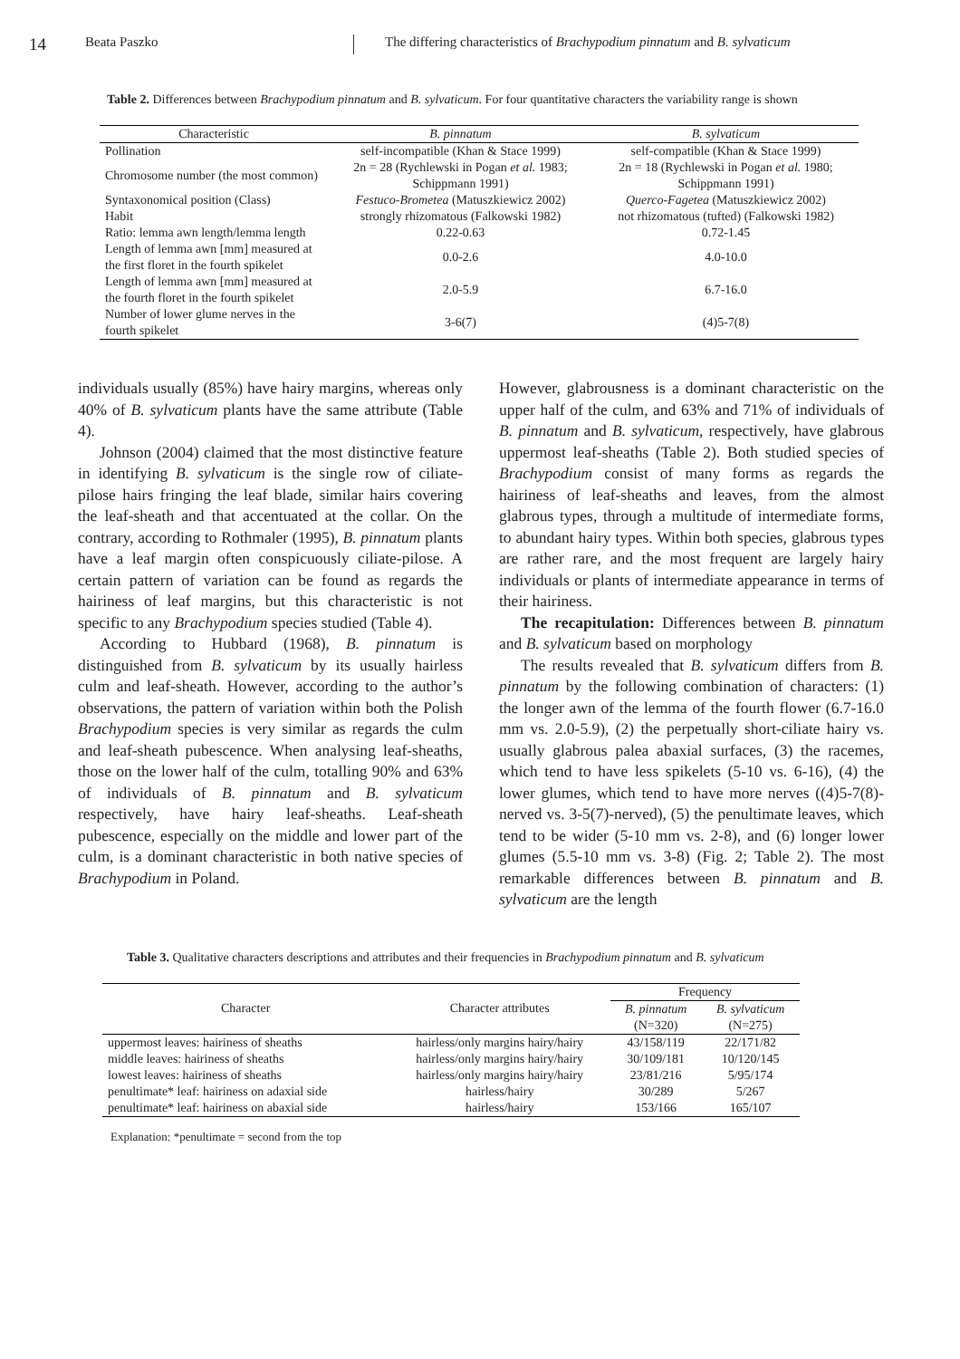14 Beata Paszko The differing characteristics of Brachypodium pinnatum and B. sylvaticum
Table 2. Differences between Brachypodium pinnatum and B. sylvaticum. For four quantitative characters the variability range is shown
| Characteristic | B. pinnatum | B. sylvaticum |
| --- | --- | --- |
| Pollination | self-incompatible (Khan & Stace 1999) | self-compatible (Khan & Stace 1999) |
| Chromosome number (the most common) | 2n = 28 (Rychlewski in Pogan et al. 1983; Schippmann 1991) | 2n = 18 (Rychlewski in Pogan et al. 1980; Schippmann 1991) |
| Syntaxonomical position (Class) | Festuco-Brometea (Matuszkiewicz 2002) | Querco-Fagetea (Matuszkiewicz 2002) |
| Habit | strongly rhizomatous (Falkowski 1982) | not rhizomatous (tufted) (Falkowski 1982) |
| Ratio: lemma awn length/lemma length | 0.22-0.63 | 0.72-1.45 |
| Length of lemma awn [mm] measured at the first floret in the fourth spikelet | 0.0-2.6 | 4.0-10.0 |
| Length of lemma awn [mm] measured at the fourth floret in the fourth spikelet | 2.0-5.9 | 6.7-16.0 |
| Number of lower glume nerves in the fourth spikelet | 3-6(7) | (4)5-7(8) |
individuals usually (85%) have hairy margins, whereas only 40% of B. sylvaticum plants have the same attribute (Table 4).
Johnson (2004) claimed that the most distinctive feature in identifying B. sylvaticum is the single row of ciliate-pilose hairs fringing the leaf blade, similar hairs covering the leaf-sheath and that accentuated at the collar. On the contrary, according to Rothmaler (1995), B. pinnatum plants have a leaf margin often conspicuously ciliate-pilose. A certain pattern of variation can be found as regards the hairiness of leaf margins, but this characteristic is not specific to any Brachypodium species studied (Table 4).
According to Hubbard (1968), B. pinnatum is distinguished from B. sylvaticum by its usually hairless culm and leaf-sheath. However, according to the author’s observations, the pattern of variation within both the Polish Brachypodium species is very similar as regards the culm and leaf-sheath pubescence. When analysing leaf-sheaths, those on the lower half of the culm, totalling 90% and 63% of individuals of B. pinnatum and B. sylvaticum respectively, have hairy leaf-sheaths. Leaf-sheath pubescence, especially on the middle and lower part of the culm, is a dominant characteristic in both native species of Brachypodium in Poland.
However, glabrousness is a dominant characteristic on the upper half of the culm, and 63% and 71% of individuals of B. pinnatum and B. sylvaticum, respectively, have glabrous uppermost leaf-sheaths (Table 2). Both studied species of Brachypodium consist of many forms as regards the hairiness of leaf-sheaths and leaves, from the almost glabrous types, through a multitude of intermediate forms, to abundant hairy types. Within both species, glabrous types are rather rare, and the most frequent are largely hairy individuals or plants of intermediate appearance in terms of their hairiness.
The recapitulation: Differences between B. pinnatum and B. sylvaticum based on morphology
The results revealed that B. sylvaticum differs from B. pinnatum by the following combination of characters: (1) the longer awn of the lemma of the fourth flower (6.7-16.0 mm vs. 2.0-5.9), (2) the perpetually short-ciliate hairy vs. usually glabrous palea abaxial surfaces, (3) the racemes, which tend to have less spikelets (5-10 vs. 6-16), (4) the lower glumes, which tend to have more nerves ((4)5-7(8)-nerved vs. 3-5(7)-nerved), (5) the penultimate leaves, which tend to be wider (5-10 mm vs. 2-8), and (6) longer lower glumes (5.5-10 mm vs. 3-8) (Fig. 2; Table 2). The most remarkable differences between B. pinnatum and B. sylvaticum are the length
Table 3. Qualitative characters descriptions and attributes and their frequencies in Brachypodium pinnatum and B. sylvaticum
| Character | Character attributes | Frequency | |
| --- | --- | --- | --- |
| | | B. pinnatum (N=320) | B. sylvaticum (N=275) |
| uppermost leaves: hairiness of sheaths | hairless/only margins hairy/hairy | 43/158/119 | 22/171/82 |
| middle leaves: hairiness of sheaths | hairless/only margins hairy/hairy | 30/109/181 | 10/120/145 |
| lowest leaves: hairiness of sheaths | hairless/only margins hairy/hairy | 23/81/216 | 5/95/174 |
| penultimate* leaf: hairiness on adaxial side | hairless/hairy | 30/289 | 5/267 |
| penultimate* leaf: hairiness on abaxial side | hairless/hairy | 153/166 | 165/107 |
Explanation: *penultimate = second from the top